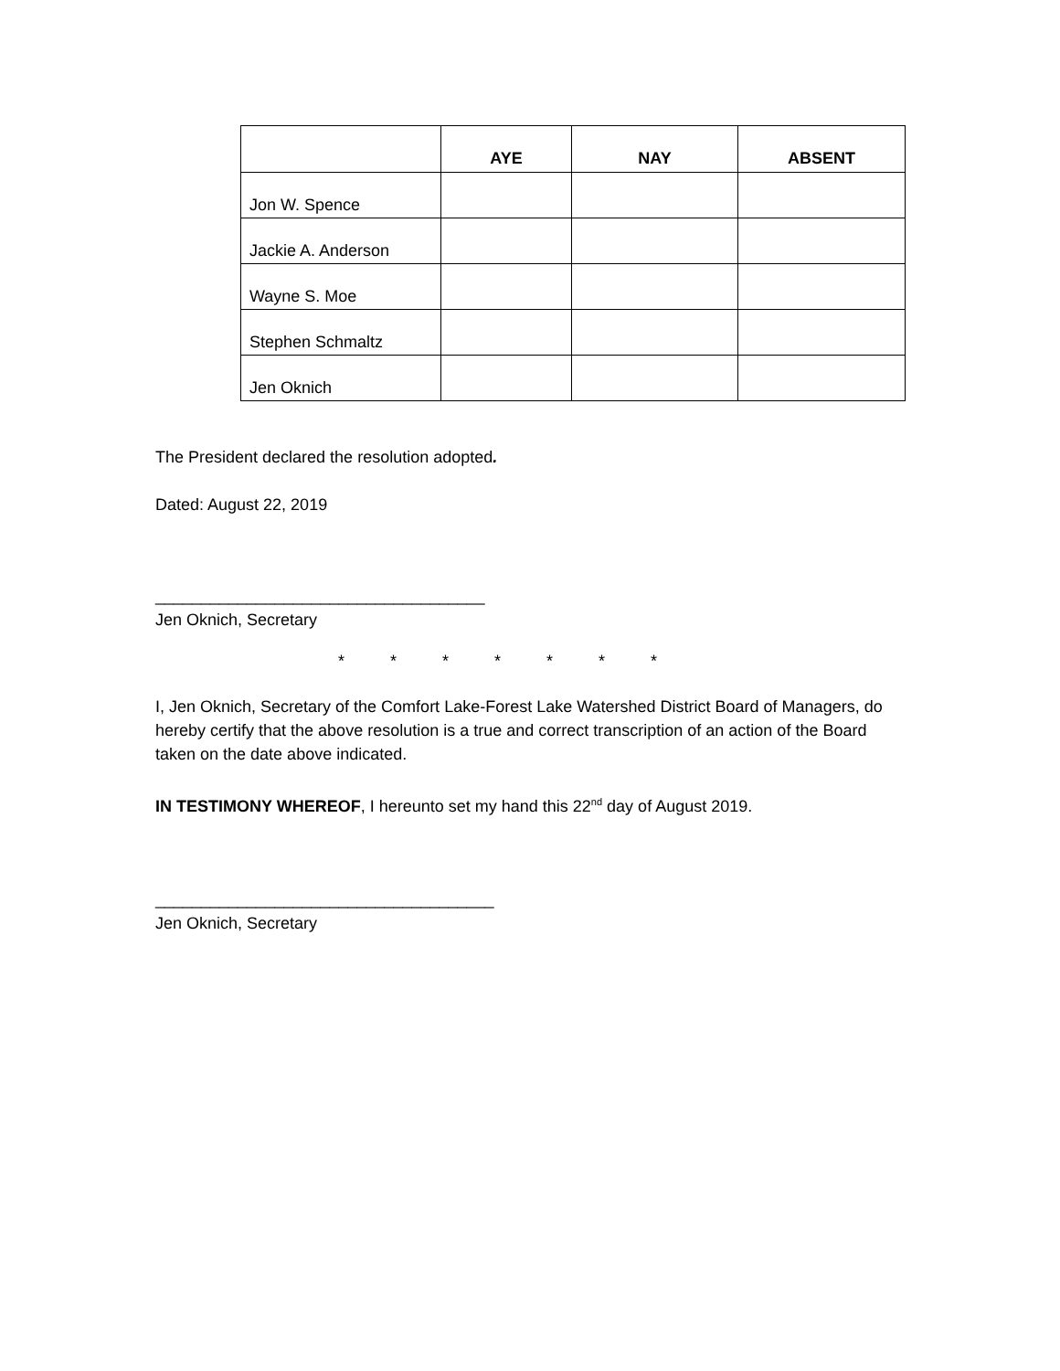| | AYE | NAY | ABSENT |
| --- | --- | --- | --- |
| Jon W. Spence | | | |
| Jackie A. Anderson | | | |
| Wayne S. Moe | | | |
| Stephen Schmaltz | | | |
| Jen Oknich | | | |
The President declared the resolution adopted.
Dated: August 22, 2019
____________________________________
Jen Oknich, Secretary
* * * * * * *
I, Jen Oknich, Secretary of the Comfort Lake-Forest Lake Watershed District Board of Managers, do hereby certify that the above resolution is a true and correct transcription of an action of the Board taken on the date above indicated.
IN TESTIMONY WHEREOF, I hereunto set my hand this 22<sup>nd</sup> day of August 2019.
_____________________________________
Jen Oknich, Secretary